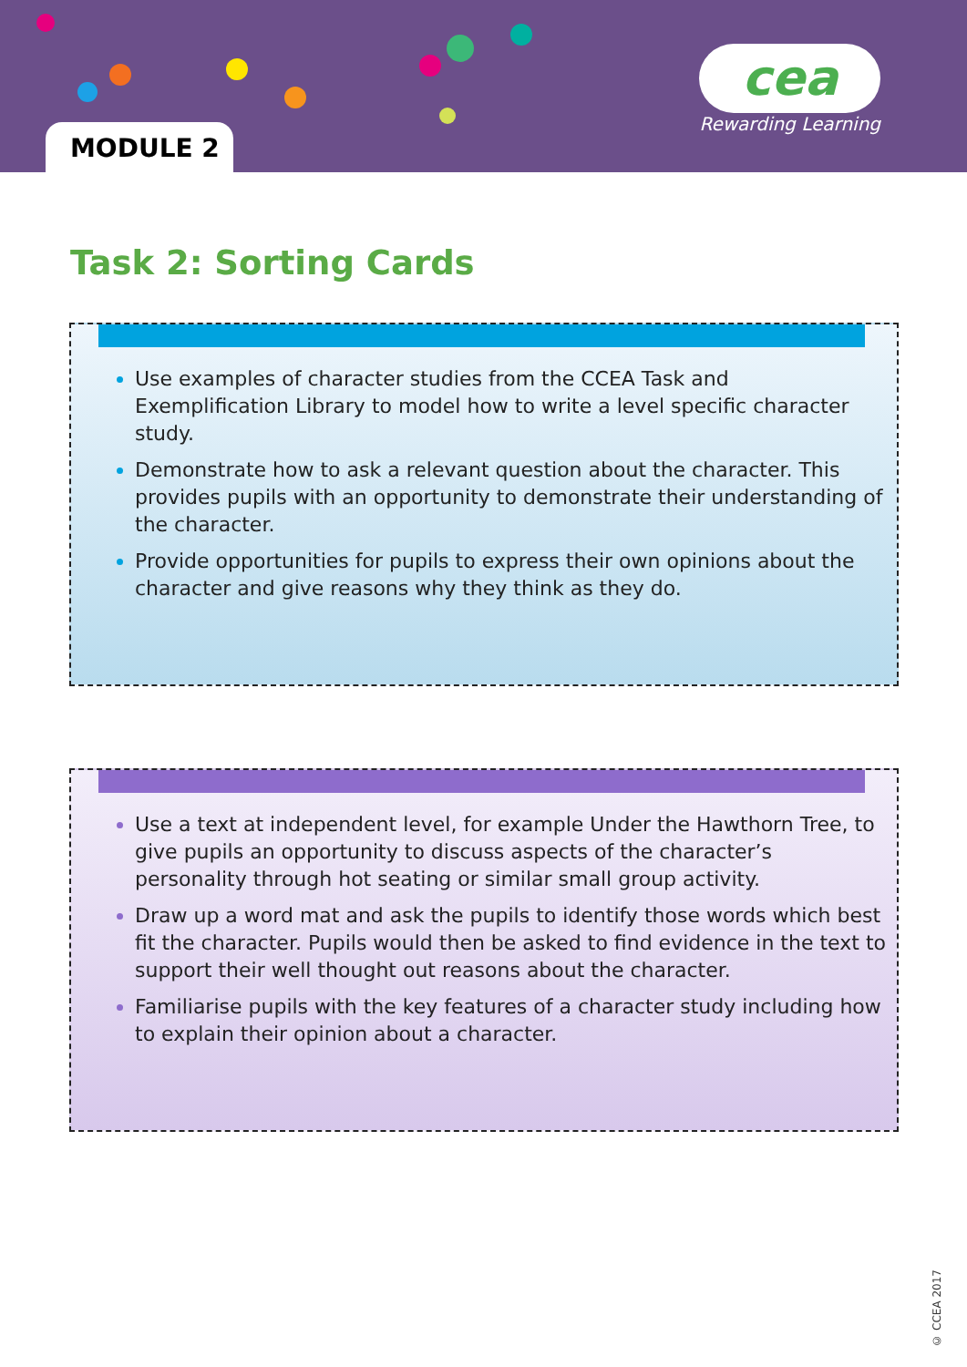MODULE 2
cea
Rewarding Learning
Task 2: Sorting Cards
Use examples of character studies from the CCEA Task and Exemplification Library to model how to write a level specific character study.
Demonstrate how to ask a relevant question about the character. This provides pupils with an opportunity to demonstrate their understanding of the character.
Provide opportunities for pupils to express their own opinions about the character and give reasons why they think as they do.
Use a text at independent level, for example Under the Hawthorn Tree, to give pupils an opportunity to discuss aspects of the character’s personality through hot seating or similar small group activity.
Draw up a word mat and ask the pupils to identify those words which best fit the character. Pupils would then be asked to find evidence in the text to support their well thought out reasons about the character.
Familiarise pupils with the key features of a character study including how to explain their opinion about a character.
© CCEA 2017